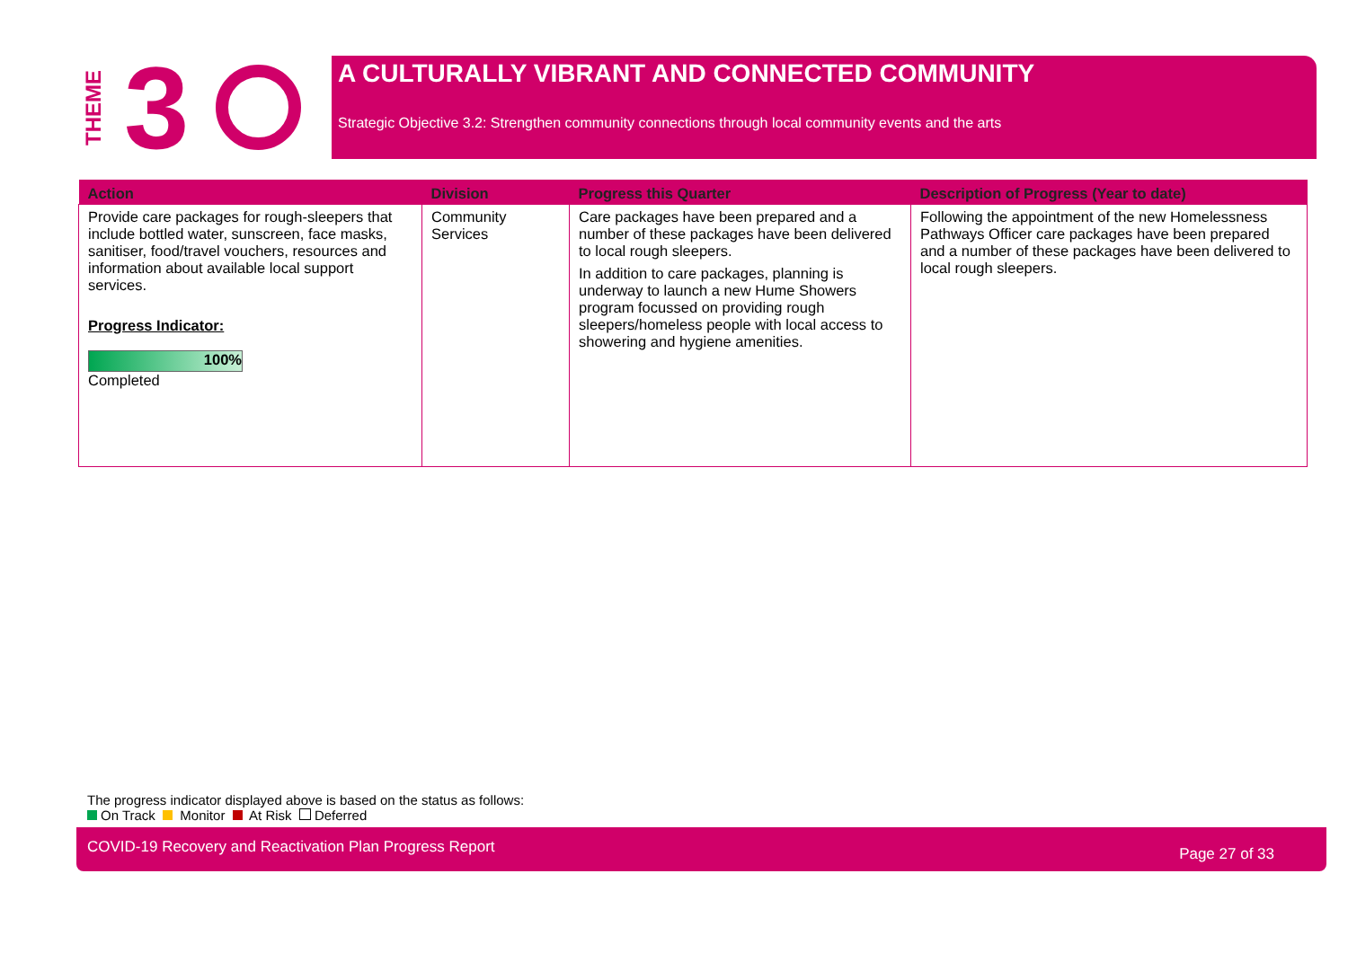THEME 3
A CULTURALLY VIBRANT AND CONNECTED COMMUNITY
Strategic Objective 3.2: Strengthen community connections through local community events and the arts
| Action | Division | Progress this Quarter | Description of Progress (Year to date) |
| --- | --- | --- | --- |
| Provide care packages for rough-sleepers that include bottled water, sunscreen, face masks, sanitiser, food/travel vouchers, resources and information about available local support services. Progress Indicator: 100% Completed | Community Services | Care packages have been prepared and a number of these packages have been delivered to local rough sleepers. In addition to care packages, planning is underway to launch a new Hume Showers program focussed on providing rough sleepers/homeless people with local access to showering and hygiene amenities. | Following the appointment of the new Homelessness Pathways Officer care packages have been prepared and a number of these packages have been delivered to local rough sleepers. |
The progress indicator displayed above is based on the status as follows:
On Track Monitor At Risk Deferred
COVID-19 Recovery and Reactivation Plan Progress Report Page 27 of 33